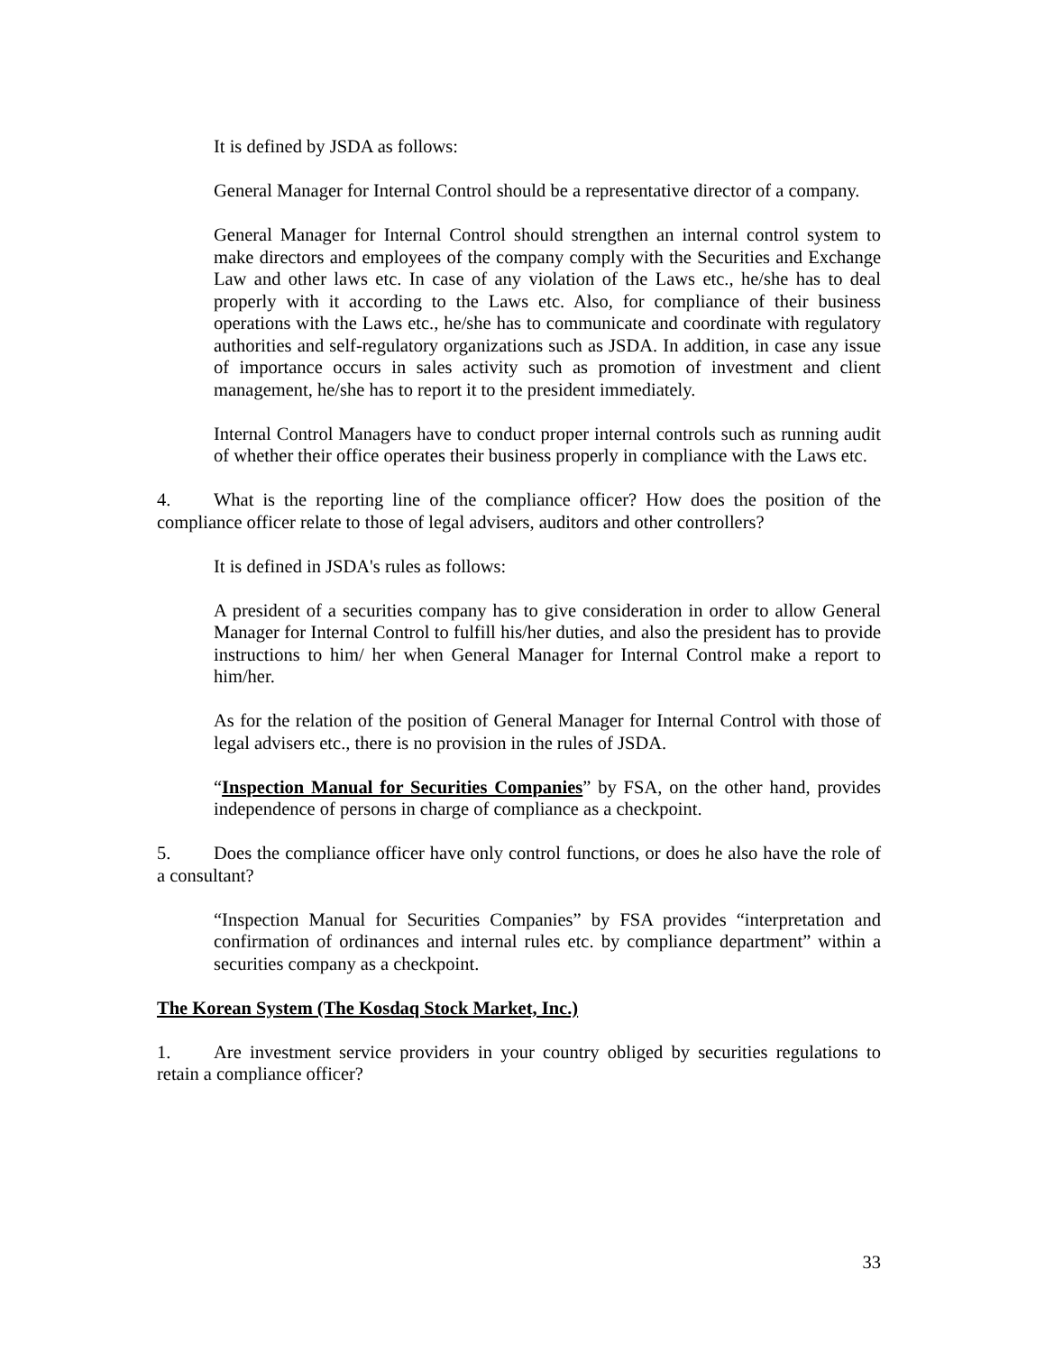It is defined by JSDA as follows:
General Manager for Internal Control should be a representative director of a company.
General Manager for Internal Control should strengthen an internal control system to make directors and employees of the company comply with the Securities and Exchange Law and other laws etc. In case of any violation of the Laws etc., he/she has to deal properly with it according to the Laws etc. Also, for compliance of their business operations with the Laws etc., he/she has to communicate and coordinate with regulatory authorities and self-regulatory organizations such as JSDA. In addition, in case any issue of importance occurs in sales activity such as promotion of investment and client management, he/she has to report it to the president immediately.
Internal Control Managers have to conduct proper internal controls such as running audit of whether their office operates their business properly in compliance with the Laws etc.
4. What is the reporting line of the compliance officer? How does the position of the compliance officer relate to those of legal advisers, auditors and other controllers?
It is defined in JSDA's rules as follows:
A president of a securities company has to give consideration in order to allow General Manager for Internal Control to fulfill his/her duties, and also the president has to provide instructions to him/ her when General Manager for Internal Control make a report to him/her.
As for the relation of the position of General Manager for Internal Control with those of legal advisers etc., there is no provision in the rules of JSDA.
“Inspection Manual for Securities Companies” by FSA, on the other hand, provides independence of persons in charge of compliance as a checkpoint.
5. Does the compliance officer have only control functions, or does he also have the role of a consultant?
“Inspection Manual for Securities Companies” by FSA provides “interpretation and confirmation of ordinances and internal rules etc. by compliance department” within a securities company as a checkpoint.
The Korean System (The Kosdaq Stock Market, Inc.)
1. Are investment service providers in your country obliged by securities regulations to retain a compliance officer?
33